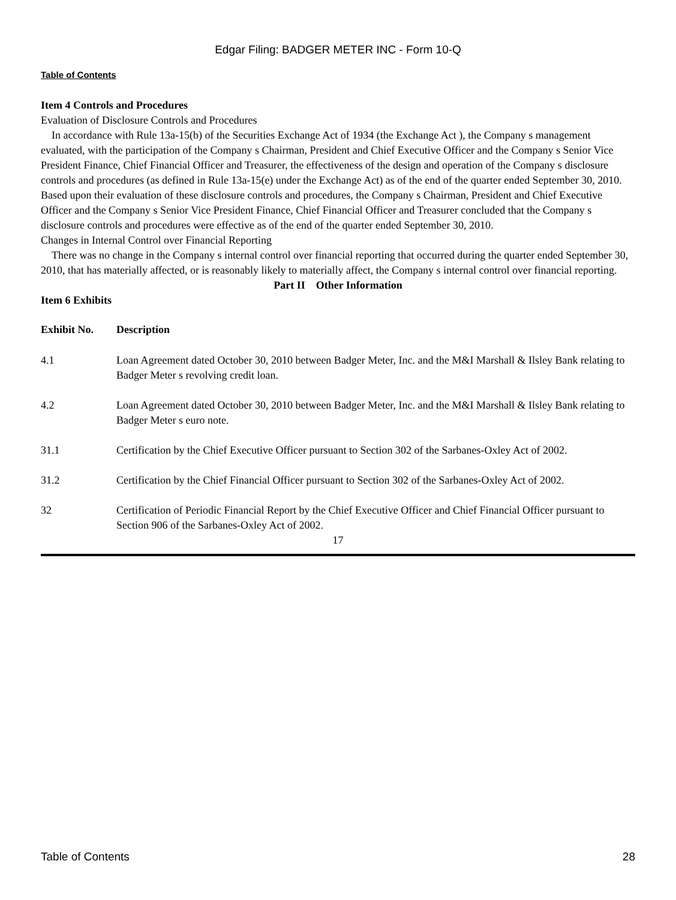Edgar Filing: BADGER METER INC - Form 10-Q
Table of Contents
Item 4 Controls and Procedures
Evaluation of Disclosure Controls and Procedures
In accordance with Rule 13a-15(b) of the Securities Exchange Act of 1934 (the Exchange Act ), the Company s management evaluated, with the participation of the Company s Chairman, President and Chief Executive Officer and the Company s Senior Vice President Finance, Chief Financial Officer and Treasurer, the effectiveness of the design and operation of the Company s disclosure controls and procedures (as defined in Rule 13a-15(e) under the Exchange Act) as of the end of the quarter ended September 30, 2010. Based upon their evaluation of these disclosure controls and procedures, the Company s Chairman, President and Chief Executive Officer and the Company s Senior Vice President Finance, Chief Financial Officer and Treasurer concluded that the Company s disclosure controls and procedures were effective as of the end of the quarter ended September 30, 2010.
Changes in Internal Control over Financial Reporting
There was no change in the Company s internal control over financial reporting that occurred during the quarter ended September 30, 2010, that has materially affected, or is reasonably likely to materially affect, the Company s internal control over financial reporting.
Part II Other Information
Item 6 Exhibits
| Exhibit No. | Description |
| --- | --- |
| 4.1 | Loan Agreement dated October 30, 2010 between Badger Meter, Inc. and the M&I Marshall & Ilsley Bank relating to Badger Meter s revolving credit loan. |
| 4.2 | Loan Agreement dated October 30, 2010 between Badger Meter, Inc. and the M&I Marshall & Ilsley Bank relating to Badger Meter s euro note. |
| 31.1 | Certification by the Chief Executive Officer pursuant to Section 302 of the Sarbanes-Oxley Act of 2002. |
| 31.2 | Certification by the Chief Financial Officer pursuant to Section 302 of the Sarbanes-Oxley Act of 2002. |
| 32 | Certification of Periodic Financial Report by the Chief Executive Officer and Chief Financial Officer pursuant to Section 906 of the Sarbanes-Oxley Act of 2002. |
17
Table of Contents 28